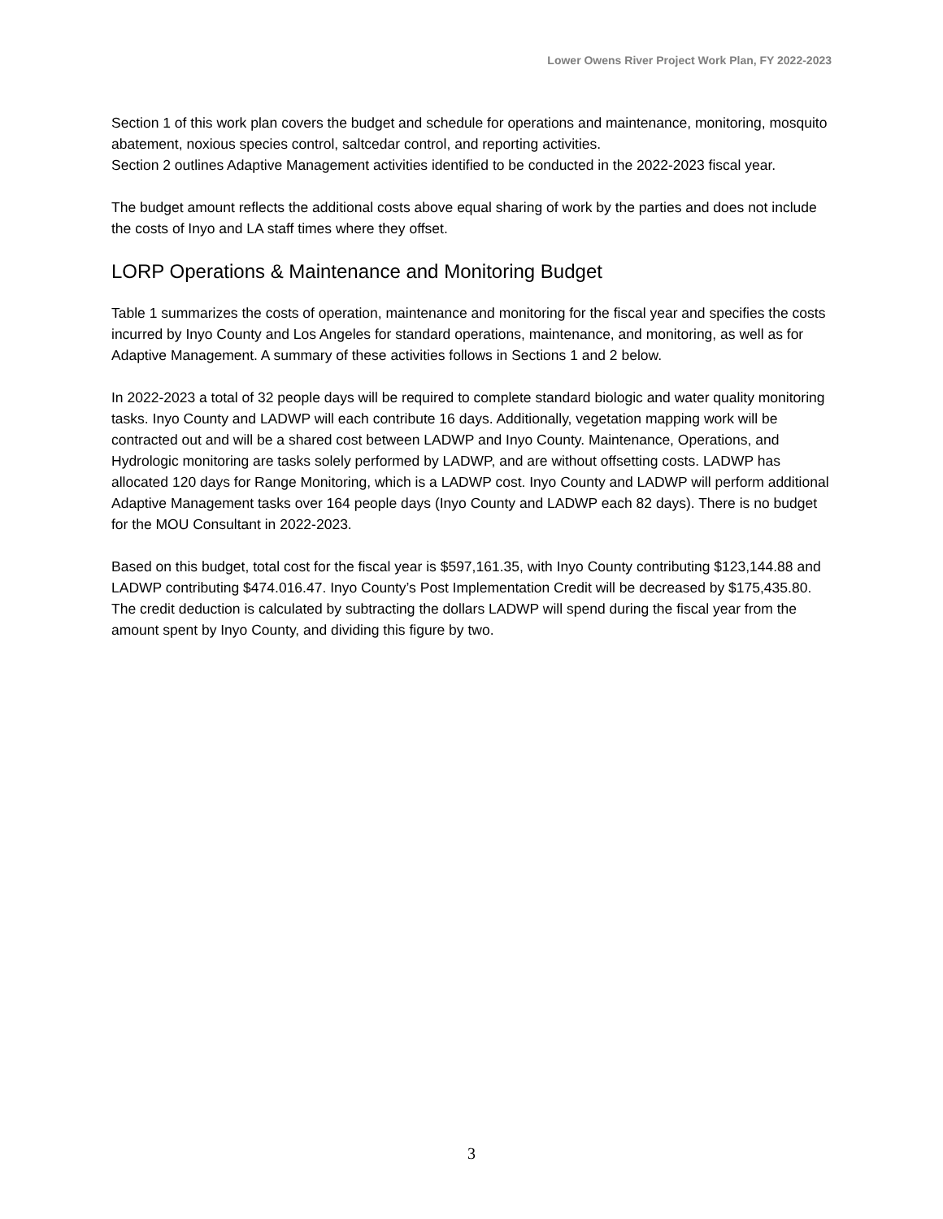Lower Owens River Project Work Plan, FY 2022-2023
Section 1 of this work plan covers the budget and schedule for operations and maintenance, monitoring, mosquito abatement, noxious species control, saltcedar control, and reporting activities.
Section 2 outlines Adaptive Management activities identified to be conducted in the 2022-2023 fiscal year.
The budget amount reflects the additional costs above equal sharing of work by the parties and does not include the costs of Inyo and LA staff times where they offset.
LORP Operations & Maintenance and Monitoring Budget
Table 1 summarizes the costs of operation, maintenance and monitoring for the fiscal year and specifies the costs incurred by Inyo County and Los Angeles for standard operations, maintenance, and monitoring, as well as for Adaptive Management. A summary of these activities follows in Sections 1 and 2 below.
In 2022-2023 a total of 32 people days will be required to complete standard biologic and water quality monitoring tasks. Inyo County and LADWP will each contribute 16 days. Additionally, vegetation mapping work will be contracted out and will be a shared cost between LADWP and Inyo County. Maintenance, Operations, and Hydrologic monitoring are tasks solely performed by LADWP, and are without offsetting costs. LADWP has allocated 120 days for Range Monitoring, which is a LADWP cost. Inyo County and LADWP will perform additional Adaptive Management tasks over 164 people days (Inyo County and LADWP each 82 days). There is no budget for the MOU Consultant in 2022-2023.
Based on this budget, total cost for the fiscal year is $597,161.35, with Inyo County contributing $123,144.88 and LADWP contributing $474.016.47. Inyo County’s Post Implementation Credit will be decreased by $175,435.80. The credit deduction is calculated by subtracting the dollars LADWP will spend during the fiscal year from the amount spent by Inyo County, and dividing this figure by two.
3